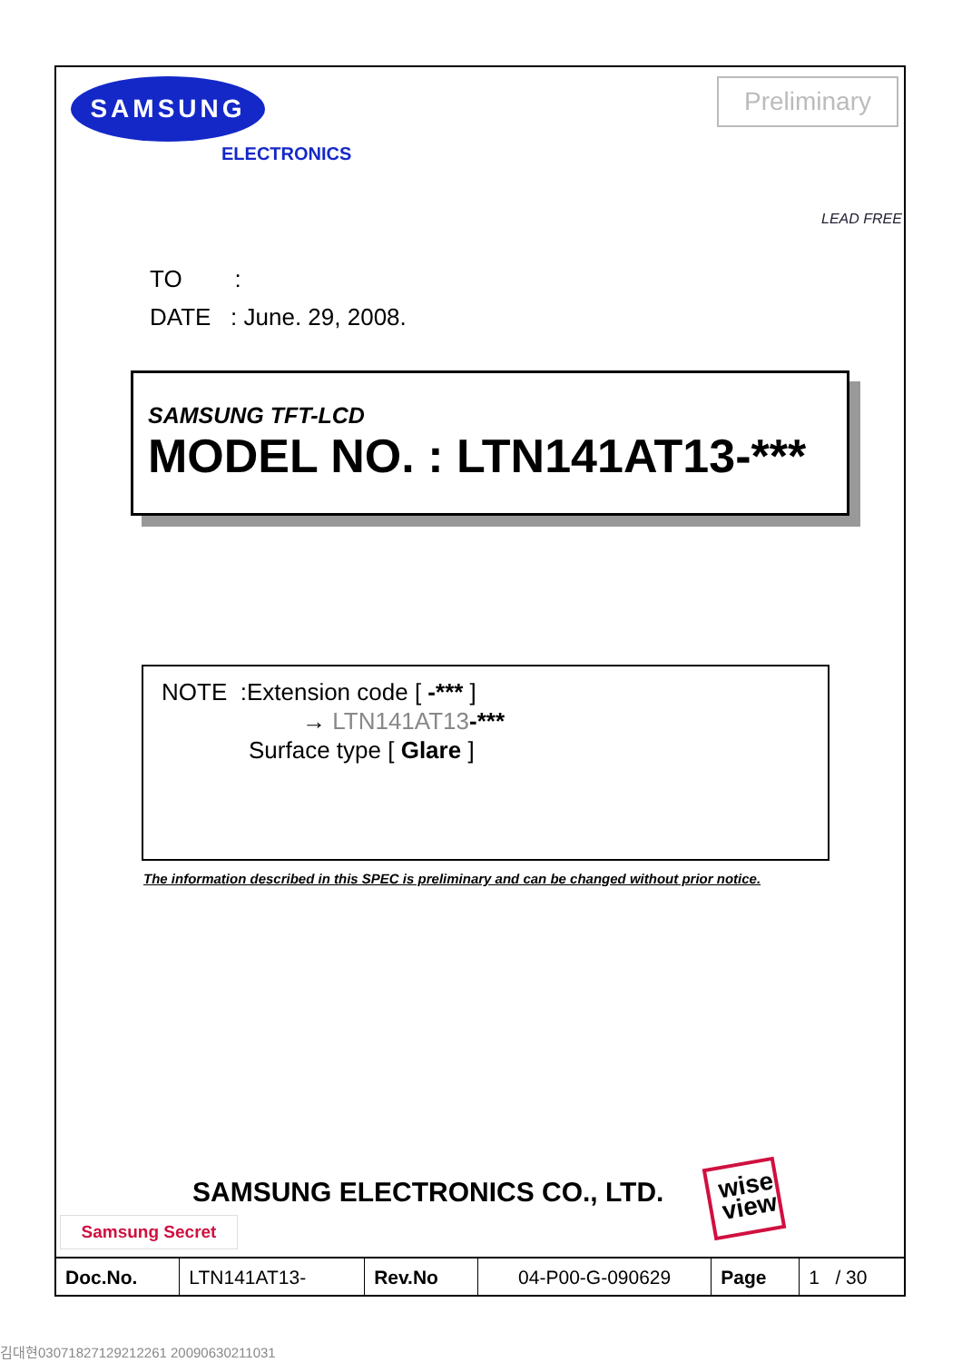SAMSUNG
ELECTRONICS
Preliminary
LEAD FREE
TO :
DATE : June. 29, 2008.
SAMSUNG TFT-LCD
MODEL NO. : LTN141AT13-***
NOTE :Extension code [ -*** ]
→ LTN141AT13-***
Surface type [ Glare ]
The information described in this SPEC is preliminary and can be changed without prior notice.
SAMSUNG ELECTRONICS CO., LTD.
wise
view
Samsung Secret
| Doc.No. | LTN141AT13- | Rev.No | 04-P00-G-090629 | Page | 1 / 30 |
김대현03071827129212261 20090630211031